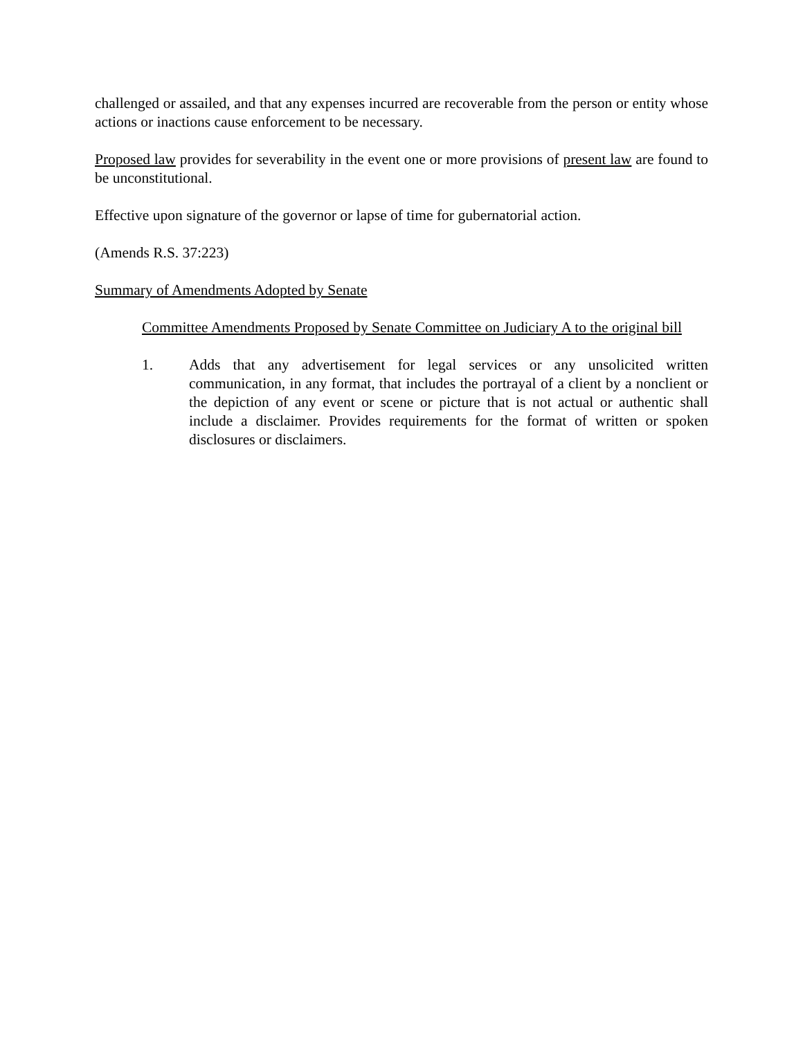challenged or assailed, and that any expenses incurred are recoverable from the person or entity whose actions or inactions cause enforcement to be necessary.
Proposed law provides for severability in the event one or more provisions of present law are found to be unconstitutional.
Effective upon signature of the governor or lapse of time for gubernatorial action.
(Amends R.S. 37:223)
Summary of Amendments Adopted by Senate
Committee Amendments Proposed by Senate Committee on Judiciary A to the original bill
1. Adds that any advertisement for legal services or any unsolicited written communication, in any format, that includes the portrayal of a client by a nonclient or the depiction of any event or scene or picture that is not actual or authentic shall include a disclaimer. Provides requirements for the format of written or spoken disclosures or disclaimers.